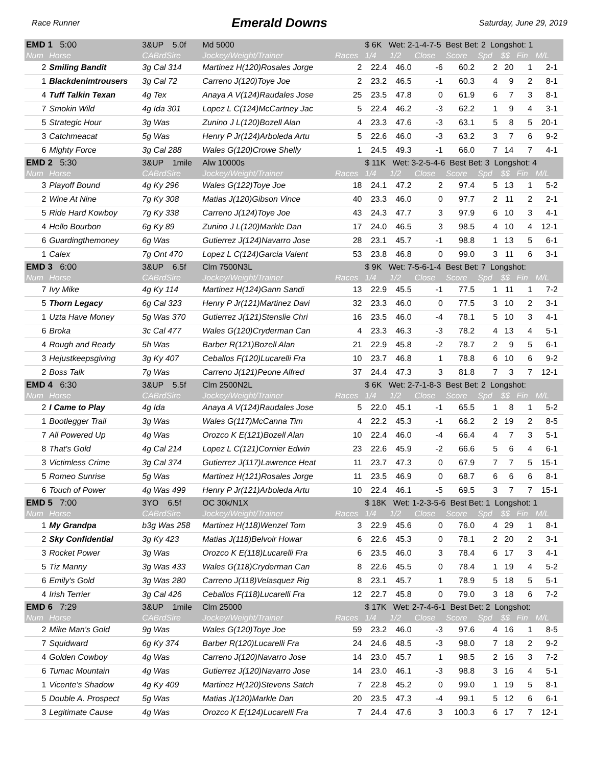Race Runner Emerald Downs Saturday, June 29, 2019
| EMD 1 5:00 | | 3&UP 5.0f | Md 5000 | | $ 6K Wet: 2-1-4-7-5 Best Bet: 2 Longshot: 1 | | | | | | | | |
| Num | Horse | CABrdSire | Jockey/Weight/Trainer | Races | 1/4 | 1/2 | Close | Score | Spd | $$ | Fin | M/L | |
| 2 | Smiling Bandit | 3g Cal 314 | Martinez H(120)Rosales Jorge | 2 | 22.4 | 46.0 | -6 | 60.2 | 2 | 20 | 1 | 2-1 | |
| 1 | Blackdenimtrousers | 3g Cal 72 | Carreno J(120)Toye Joe | 2 | 23.2 | 46.5 | -1 | 60.3 | 4 | 9 | 2 | 8-1 | |
| 4 | Tuff Talkin Texan | 4g Tex | Anaya A V(124)Raudales Jose | 25 | 23.5 | 47.8 | 0 | 61.9 | 6 | 7 | 3 | 8-1 | |
| 7 | Smokin Wild | 4g Ida 301 | Lopez L C(124)McCartney Jac | 5 | 22.4 | 46.2 | -3 | 62.2 | 1 | 9 | 4 | 3-1 | |
| 5 | Strategic Hour | 3g Was | Zunino J L(120)Bozell Alan | 4 | 23.3 | 47.6 | -3 | 63.1 | 5 | 8 | 5 | 20-1 | |
| 3 | Catchmeacat | 5g Was | Henry P Jr(124)Arboleda Artu | 5 | 22.6 | 46.0 | -3 | 63.2 | 3 | 7 | 6 | 9-2 | |
| 6 | Mighty Force | 3g Cal 288 | Wales G(120)Crowe Shelly | 1 | 24.5 | 49.3 | -1 | 66.0 | 7 | 14 | 7 | 4-1 | |
| EMD 2 5:30 | | 3&UP 1mile | Alw 10000s | | $ 11K Wet: 3-2-5-4-6 Best Bet: 3 Longshot: 4 | | | | | | | | |
| Num | Horse | CABrdSire | Jockey/Weight/Trainer | Races | 1/4 | 1/2 | Close | Score | Spd | $$ | Fin | M/L | |
| 3 | Playoff Bound | 4g Ky 296 | Wales G(122)Toye Joe | 18 | 24.1 | 47.2 | 2 | 97.4 | 5 | 13 | 1 | 5-2 | |
| 2 | Wine At Nine | 7g Ky 308 | Matias J(120)Gibson Vince | 40 | 23.3 | 46.0 | 0 | 97.7 | 2 | 11 | 2 | 2-1 | |
| 5 | Ride Hard Kowboy | 7g Ky 338 | Carreno J(124)Toye Joe | 43 | 24.3 | 47.7 | 3 | 97.9 | 6 | 10 | 3 | 4-1 | |
| 4 | Hello Bourbon | 6g Ky 89 | Zunino J L(120)Markle Dan | 17 | 24.0 | 46.5 | 3 | 98.5 | 4 | 10 | 4 | 12-1 | |
| 6 | Guardingthemoney | 6g Was | Gutierrez J(124)Navarro Jose | 28 | 23.1 | 45.7 | -1 | 98.8 | 1 | 13 | 5 | 6-1 | |
| 1 | Calex | 7g Ont 470 | Lopez L C(124)Garcia Valent | 53 | 23.8 | 46.8 | 0 | 99.0 | 3 | 11 | 6 | 3-1 | |
| EMD 3 6:00 | | 3&UP 6.5f | Clm 7500N3L | | $ 9K Wet: 7-5-6-1-4 Best Bet: 7 Longshot: | | | | | | | | |
| Num | Horse | CABrdSire | Jockey/Weight/Trainer | Races | 1/4 | 1/2 | Close | Score | Spd | $$ | Fin | M/L | |
| 7 | Ivy Mike | 4g Ky 114 | Martinez H(124)Gann Sandi | 13 | 22.9 | 45.5 | -1 | 77.5 | 1 | 11 | 1 | 7-2 | |
| 5 | Thorn Legacy | 6g Cal 323 | Henry P Jr(121)Martinez Davi | 32 | 23.3 | 46.0 | 0 | 77.5 | 3 | 10 | 2 | 3-1 | |
| 1 | Uzta Have Money | 5g Was 370 | Gutierrez J(121)Stenslie Chri | 16 | 23.5 | 46.0 | -4 | 78.1 | 5 | 10 | 3 | 4-1 | |
| 6 | Broka | 3c Cal 477 | Wales G(120)Cryderman Can | 4 | 23.3 | 46.3 | -3 | 78.2 | 4 | 13 | 4 | 5-1 | |
| 4 | Rough and Ready | 5h Was | Barber R(121)Bozell Alan | 21 | 22.9 | 45.8 | -2 | 78.7 | 2 | 9 | 5 | 6-1 | |
| 3 | Hejustkeepsgiving | 3g Ky 407 | Ceballos F(120)Lucarelli Fra | 10 | 23.7 | 46.8 | 1 | 78.8 | 6 | 10 | 6 | 9-2 | |
| 2 | Boss Talk | 7g Was | Carreno J(121)Peone Alfred | 37 | 24.4 | 47.3 | 3 | 81.8 | 7 | 3 | 7 | 12-1 | |
| EMD 4 6:30 | | 3&UP 5.5f | Clm 2500N2L | | $ 6K Wet: 2-7-1-8-3 Best Bet: 2 Longshot: | | | | | | | | |
| Num | Horse | CABrdSire | Jockey/Weight/Trainer | Races | 1/4 | 1/2 | Close | Score | Spd | $$ | Fin | M/L | |
| 2 | I Came to Play | 4g Ida | Anaya A V(124)Raudales Jose | 5 | 22.0 | 45.1 | -1 | 65.5 | 1 | 8 | 1 | 5-2 | |
| 1 | Bootlegger Trail | 3g Was | Wales G(117)McCanna Tim | 4 | 22.2 | 45.3 | -1 | 66.2 | 2 | 19 | 2 | 8-5 | |
| 7 | All Powered Up | 4g Was | Orozco K E(121)Bozell Alan | 10 | 22.4 | 46.0 | -4 | 66.4 | 4 | 7 | 3 | 5-1 | |
| 8 | That's Gold | 4g Cal 214 | Lopez L C(121)Cornier Edwin | 23 | 22.6 | 45.9 | -2 | 66.6 | 5 | 6 | 4 | 6-1 | |
| 3 | Victimless Crime | 3g Cal 374 | Gutierrez J(117)Lawrence Heat | 11 | 23.7 | 47.3 | 0 | 67.9 | 7 | 7 | 5 | 15-1 | |
| 5 | Romeo Sunrise | 5g Was | Martinez H(121)Rosales Jorge | 11 | 23.5 | 46.9 | 0 | 68.7 | 6 | 6 | 6 | 8-1 | |
| 6 | Touch of Power | 4g Was 499 | Henry P Jr(121)Arboleda Artu | 10 | 22.4 | 46.1 | -5 | 69.5 | 3 | 7 | 7 | 15-1 | |
| EMD 5 7:00 | | 3YO 6.5f | OC 30k/N1X | | $ 18K Wet: 1-2-3-5-6 Best Bet: 1 Longshot: 1 | | | | | | | | |
| Num | Horse | CABrdSire | Jockey/Weight/Trainer | Races | 1/4 | 1/2 | Close | Score | Spd | $$ | Fin | M/L | |
| 1 | My Grandpa | b3g Was 258 | Martinez H(118)Wenzel Tom | 3 | 22.9 | 45.6 | 0 | 76.0 | 4 | 29 | 1 | 8-1 | |
| 2 | Sky Confidential | 3g Ky 423 | Matias J(118)Belvoir Howar | 6 | 22.6 | 45.3 | 0 | 78.1 | 2 | 20 | 2 | 3-1 | |
| 3 | Rocket Power | 3g Was | Orozco K E(118)Lucarelli Fra | 6 | 23.5 | 46.0 | 3 | 78.4 | 6 | 17 | 3 | 4-1 | |
| 5 | Tiz Manny | 3g Was 433 | Wales G(118)Cryderman Can | 8 | 22.6 | 45.5 | 0 | 78.4 | 1 | 19 | 4 | 5-2 | |
| 6 | Emily's Gold | 3g Was 280 | Carreno J(118)Velasquez Rig | 8 | 23.1 | 45.7 | 1 | 78.9 | 5 | 18 | 5 | 5-1 | |
| 4 | Irish Terrier | 3g Cal 426 | Ceballos F(118)Lucarelli Fra | 12 | 22.7 | 45.8 | 0 | 79.0 | 3 | 18 | 6 | 7-2 | |
| EMD 6 7:29 | | 3&UP 1mile | Clm 25000 | | $ 17K Wet: 2-7-4-6-1 Best Bet: 2 Longshot: | | | | | | | | |
| Num | Horse | CABrdSire | Jockey/Weight/Trainer | Races | 1/4 | 1/2 | Close | Score | Spd | $$ | Fin | M/L | |
| 2 | Mike Man's Gold | 9g Was | Wales G(120)Toye Joe | 59 | 23.2 | 46.0 | -3 | 97.6 | 4 | 16 | 1 | 8-5 | |
| 7 | Squidward | 6g Ky 374 | Barber R(120)Lucarelli Fra | 24 | 24.6 | 48.5 | -3 | 98.0 | 7 | 18 | 2 | 9-2 | |
| 4 | Golden Cowboy | 4g Was | Carreno J(120)Navarro Jose | 14 | 23.0 | 45.7 | 1 | 98.5 | 2 | 16 | 3 | 7-2 | |
| 6 | Tumac Mountain | 4g Was | Gutierrez J(120)Navarro Jose | 14 | 23.0 | 46.1 | -3 | 98.8 | 3 | 16 | 4 | 5-1 | |
| 1 | Vicente's Shadow | 4g Ky 409 | Martinez H(120)Stevens Satch | 7 | 22.8 | 45.2 | 0 | 99.0 | 1 | 19 | 5 | 8-1 | |
| 5 | Double A. Prospect | 5g Was | Matias J(120)Markle Dan | 20 | 23.5 | 47.3 | -4 | 99.1 | 5 | 12 | 6 | 6-1 | |
| 3 | Legitimate Cause | 4g Was | Orozco K E(124)Lucarelli Fra | 7 | 24.4 | 47.6 | 3 | 100.3 | 6 | 17 | 7 | 12-1 | |